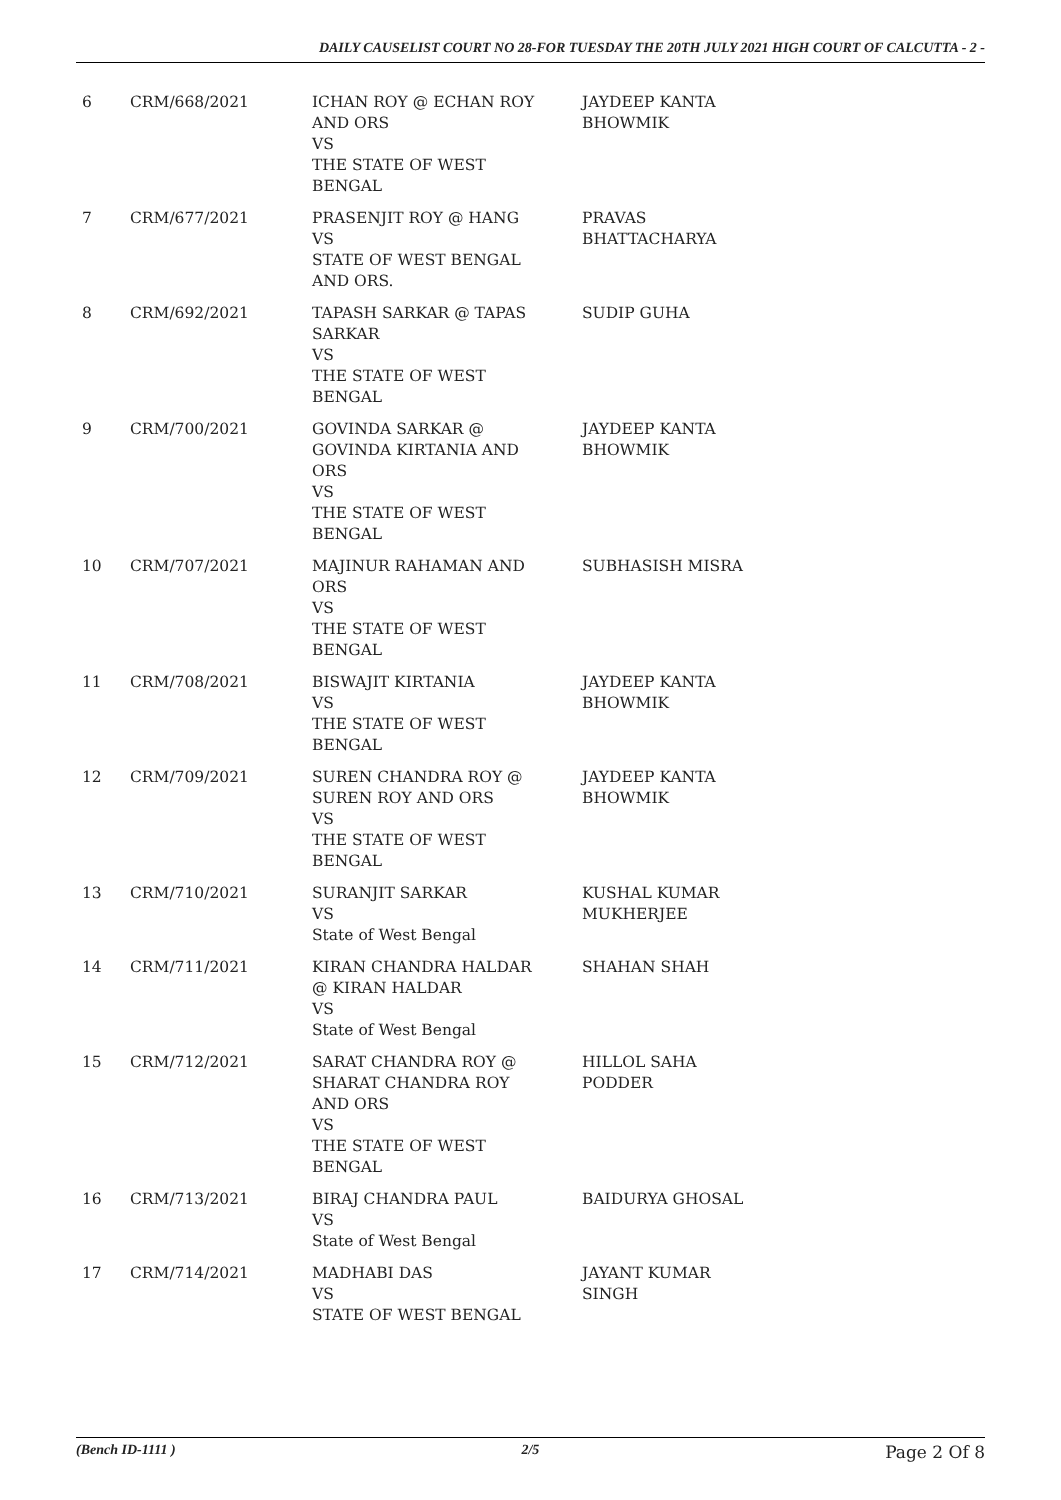DAILY CAUSELIST COURT NO 28-FOR TUESDAY THE 20TH JULY 2021 HIGH COURT OF CALCUTTA - 2 -
| 6 | CRM/668/2021 | ICHAN ROY @ ECHAN ROY AND ORS VS THE STATE OF WEST BENGAL | JAYDEEP KANTA BHOWMIK |
| 7 | CRM/677/2021 | PRASENJIT ROY @ HANG VS STATE OF WEST BENGAL AND ORS. | PRAVAS BHATTACHARYA |
| 8 | CRM/692/2021 | TAPASH SARKAR @ TAPAS SARKAR VS THE STATE OF WEST BENGAL | SUDIP GUHA |
| 9 | CRM/700/2021 | GOVINDA SARKAR @ GOVINDA KIRTANIA AND ORS VS THE STATE OF WEST BENGAL | JAYDEEP KANTA BHOWMIK |
| 10 | CRM/707/2021 | MAJINUR RAHAMAN AND ORS VS THE STATE OF WEST BENGAL | SUBHASISH MISRA |
| 11 | CRM/708/2021 | BISWAJIT KIRTANIA VS THE STATE OF WEST BENGAL | JAYDEEP KANTA BHOWMIK |
| 12 | CRM/709/2021 | SUREN CHANDRA ROY @ SUREN ROY AND ORS VS THE STATE OF WEST BENGAL | JAYDEEP KANTA BHOWMIK |
| 13 | CRM/710/2021 | SURANJIT SARKAR VS State of West Bengal | KUSHAL KUMAR MUKHERJEE |
| 14 | CRM/711/2021 | KIRAN CHANDRA HALDAR @ KIRAN HALDAR VS State of West Bengal | SHAHAN SHAH |
| 15 | CRM/712/2021 | SARAT CHANDRA ROY @ SHARAT CHANDRA ROY AND ORS VS THE STATE OF WEST BENGAL | HILLOL SAHA PODDER |
| 16 | CRM/713/2021 | BIRAJ CHANDRA PAUL VS State of West Bengal | BAIDURYA GHOSAL |
| 17 | CRM/714/2021 | MADHABI DAS VS STATE OF WEST BENGAL | JAYANT KUMAR SINGH |
(Bench ID-1111 ) 2/5 Page 2 Of 8